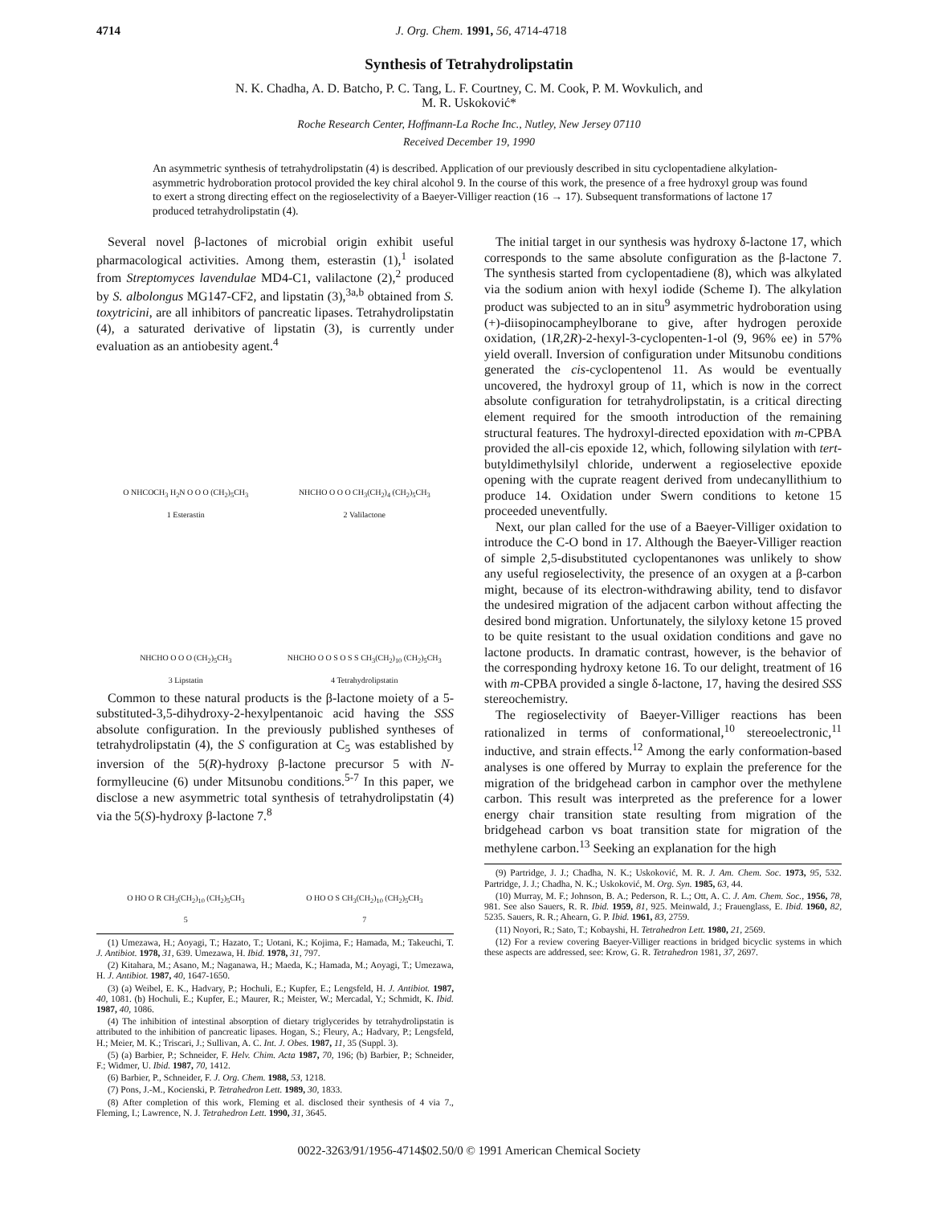4714 J. Org. Chem. 1991, 56, 4714-4718
Synthesis of Tetrahydrolipstatin
N. K. Chadha, A. D. Batcho, P. C. Tang, L. F. Courtney, C. M. Cook, P. M. Wovkulich, and
M. R. Uskoković*
Roche Research Center, Hoffmann-La Roche Inc., Nutley, New Jersey 07110
Received December 19, 1990
An asymmetric synthesis of tetrahydrolipstatin (4) is described. Application of our previously described in situ cyclopentadiene alkylation-asymmetric hydroboration protocol provided the key chiral alcohol 9. In the course of this work, the presence of a free hydroxyl group was found to exert a strong directing effect on the regioselectivity of a Baeyer-Villiger reaction (16 → 17). Subsequent transformations of lactone 17 produced tetrahydrolipstatin (4).
Several novel β-lactones of microbial origin exhibit useful pharmacological activities. Among them, esterastin (1),<sup>1</sup> isolated from Streptomyces lavendulae MD4-C1, valilactone (2),<sup>2</sup> produced by S. albolongus MG147-CF2, and lipstatin (3),<sup>3a,b</sup> obtained from S. toxytricini, are all inhibitors of pancreatic lipases. Tetrahydrolipstatin (4), a saturated derivative of lipstatin (3), is currently under evaluation as an antiobesity agent.<sup>4</sup>
O NHCOCH<sub>3</sub> H<sub>2</sub>N O O O (CH<sub>2</sub>)<sub>5</sub>CH<sub>3</sub>
1 Esterastin
NHCHO O O O CH<sub>3</sub>(CH<sub>2</sub>)<sub>4</sub> (CH<sub>2</sub>)<sub>5</sub>CH<sub>3</sub>
2 Valilactone
NHCHO O O O (CH<sub>2</sub>)<sub>5</sub>CH<sub>3</sub>
3 Lipstatin
NHCHO O O S O S S CH<sub>3</sub>(CH<sub>2</sub>)<sub>10</sub> (CH<sub>2</sub>)<sub>5</sub>CH<sub>3</sub>
4 Tetrahydrolipstatin
Common to these natural products is the β-lactone moiety of a 5-substituted-3,5-dihydroxy-2-hexylpentanoic acid having the SSS absolute configuration. In the previously published syntheses of tetrahydrolipstatin (4), the S configuration at C<sub>5</sub> was established by inversion of the 5(R)-hydroxy β-lactone precursor 5 with N-formylleucine (6) under Mitsunobu conditions.<sup>5-7</sup> In this paper, we disclose a new asymmetric total synthesis of tetrahydrolipstatin (4) via the 5(S)-hydroxy β-lactone 7.<sup>8</sup>
O HO O R CH<sub>3</sub>(CH<sub>2</sub>)<sub>10</sub> (CH<sub>2</sub>)<sub>5</sub>CH<sub>3</sub>
5
O HO O S CH<sub>3</sub>(CH<sub>2</sub>)<sub>10</sub> (CH<sub>2</sub>)<sub>5</sub>CH<sub>3</sub>
7
(1) Umezawa, H.; Aoyagi, T.; Hazato, T.; Uotani, K.; Kojima, F.; Hamada, M.; Takeuchi, T. J. Antibiot. 1978, 31, 639. Umezawa, H. Ibid. 1978, 31, 797.
(2) Kitahara, M.; Asano, M.; Naganawa, H.; Maeda, K.; Hamada, M.; Aoyagi, T.; Umezawa, H. J. Antibiot. 1987, 40, 1647-1650.
(3) (a) Weibel, E. K., Hadvary, P.; Hochuli, E.; Kupfer, E.; Lengsfeld, H. J. Antibiot. 1987, 40, 1081. (b) Hochuli, E.; Kupfer, E.; Maurer, R.; Meister, W.; Mercadal, Y.; Schmidt, K. Ibid. 1987, 40, 1086.
(4) The inhibition of intestinal absorption of dietary triglycerides by tetrahydrolipstatin is attributed to the inhibition of pancreatic lipases. Hogan, S.; Fleury, A.; Hadvary, P.; Lengsfeld, H.; Meier, M. K.; Triscari, J.; Sullivan, A. C. Int. J. Obes. 1987, 11, 35 (Suppl. 3).
(5) (a) Barbier, P.; Schneider, F. Helv. Chim. Acta 1987, 70, 196; (b) Barbier, P.; Schneider, F.; Widmer, U. Ibid. 1987, 70, 1412.
(6) Barbier, P., Schneider, F. J. Org. Chem. 1988, 53, 1218.
(7) Pons, J.-M., Kocienski, P. Tetrahedron Lett. 1989, 30, 1833.
(8) After completion of this work, Fleming et al. disclosed their synthesis of 4 via 7., Fleming, I.; Lawrence, N. J. Tetrahedron Lett. 1990, 31, 3645.
The initial target in our synthesis was hydroxy δ-lactone 17, which corresponds to the same absolute configuration as the β-lactone 7. The synthesis started from cyclopentadiene (8), which was alkylated via the sodium anion with hexyl iodide (Scheme I). The alkylation product was subjected to an in situ<sup>9</sup> asymmetric hydroboration using (+)-diisopinocampheylborane to give, after hydrogen peroxide oxidation, (1R,2R)-2-hexyl-3-cyclopenten-1-ol (9, 96% ee) in 57% yield overall. Inversion of configuration under Mitsunobu conditions generated the cis-cyclopentenol 11. As would be eventually uncovered, the hydroxyl group of 11, which is now in the correct absolute configuration for tetrahydrolipstatin, is a critical directing element required for the smooth introduction of the remaining structural features. The hydroxyl-directed epoxidation with m-CPBA provided the all-cis epoxide 12, which, following silylation with tert-butyldimethylsilyl chloride, underwent a regioselective epoxide opening with the cuprate reagent derived from undecanyllithium to produce 14. Oxidation under Swern conditions to ketone 15 proceeded uneventfully.
Next, our plan called for the use of a Baeyer-Villiger oxidation to introduce the C-O bond in 17. Although the Baeyer-Villiger reaction of simple 2,5-disubstituted cyclopentanones was unlikely to show any useful regioselectivity, the presence of an oxygen at a β-carbon might, because of its electron-withdrawing ability, tend to disfavor the undesired migration of the adjacent carbon without affecting the desired bond migration. Unfortunately, the silyloxy ketone 15 proved to be quite resistant to the usual oxidation conditions and gave no lactone products. In dramatic contrast, however, is the behavior of the corresponding hydroxy ketone 16. To our delight, treatment of 16 with m-CPBA provided a single δ-lactone, 17, having the desired SSS stereochemistry.
The regioselectivity of Baeyer-Villiger reactions has been rationalized in terms of conformational,<sup>10</sup> stereoelectronic,<sup>11</sup> inductive, and strain effects.<sup>12</sup> Among the early conformation-based analyses is one offered by Murray to explain the preference for the migration of the bridgehead carbon in camphor over the methylene carbon. This result was interpreted as the preference for a lower energy chair transition state resulting from migration of the bridgehead carbon vs boat transition state for migration of the methylene carbon.<sup>13</sup> Seeking an explanation for the high
(9) Partridge, J. J.; Chadha, N. K.; Uskoković, M. R. J. Am. Chem. Soc. 1973, 95, 532. Partridge, J. J.; Chadha, N. K.; Uskoković, M. Org. Syn. 1985, 63, 44.
(10) Murray, M. F.; Johnson, B. A.; Pederson, R. L.; Ott, A. C. J. Am. Chem. Soc., 1956, 78, 981. See also Sauers, R. R. Ibid. 1959, 81, 925. Meinwald, J.; Frauenglass, E. Ibid. 1960, 82, 5235. Sauers, R. R.; Ahearn, G. P. Ibid. 1961, 83, 2759.
(11) Noyori, R.; Sato, T.; Kobayshi, H. Tetrahedron Lett. 1980, 21, 2569.
(12) For a review covering Baeyer-Villiger reactions in bridged bicyclic systems in which these aspects are addressed, see: Krow, G. R. Tetrahedron 1981, 37, 2697.
0022-3263/91/1956-4714$02.50/0 © 1991 American Chemical Society